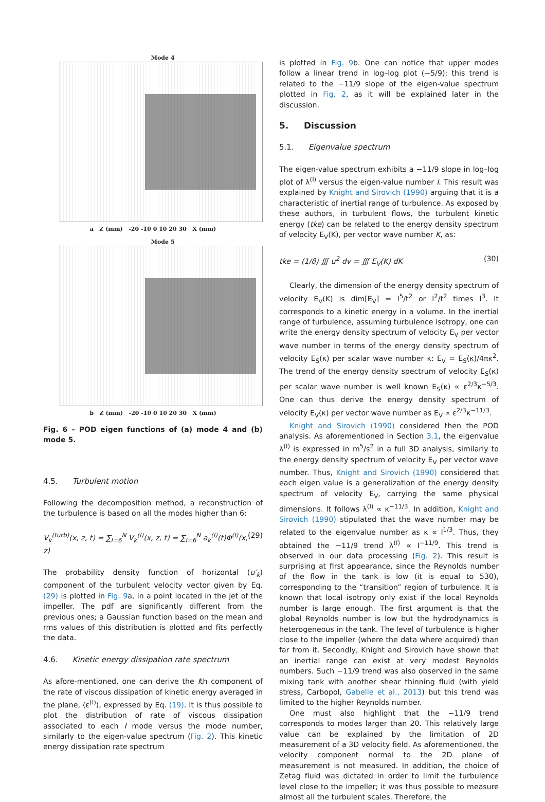Mode 4
a Z (mm) -20 -10 0 10 20 30 X (mm)
Mode 5
b Z (mm) -20 -10 0 10 20 30 X (mm)
Fig. 6 – POD eigen functions of (a) mode 4 and (b) mode 5.
4.5. Turbulent motion
Following the decomposition method, a reconstruction of the turbulence is based on all the modes higher than 6:
V<sub>k</sub><sup>(turb)</sup>(x, z, t) = ∑<sub>I=6</sub><sup>N</sup> V<sub>k</sub><sup>(I)</sup>(x, z, t) = ∑<sub>I=6</sub><sup>N</sup> a<sub>k</sub><sup>(I)</sup>(t)Φ<sup>(I)</sup>(x, z) (29)
The probability density function of horizontal (u′<sub>k</sub>) component of the turbulent velocity vector given by Eq. (29) is plotted in Fig. 9a, in a point located in the jet of the impeller. The pdf are significantly different from the previous ones; a Gaussian function based on the mean and rms values of this distribution is plotted and fits perfectly the data.
4.6. Kinetic energy dissipation rate spectrum
As afore-mentioned, one can derive the Ith component of the rate of viscous dissipation of kinetic energy averaged in the plane, ⟨ε<sup>(I)</sup>⟩, expressed by Eq. (19). It is thus possible to plot the distribution of rate of viscous dissipation associated to each I mode versus the mode number, similarly to the eigen-value spectrum (Fig. 2). This kinetic energy dissipation rate spectrum
is plotted in Fig. 9b. One can notice that upper modes follow a linear trend in log–log plot (−5/9); this trend is related to the −11/9 slope of the eigen-value spectrum plotted in Fig. 2, as it will be explained later in the discussion.
5. Discussion
5.1. Eigenvalue spectrum
The eigen-value spectrum exhibits a −11/9 slope in log–log plot of λ<sup>(I)</sup> versus the eigen-value number I. This result was explained by Knight and Sirovich (1990) arguing that it is a characteristic of inertial range of turbulence. As exposed by these authors, in turbulent flows, the turbulent kinetic energy (tke) can be related to the energy density spectrum of velocity E<sub>V</sub>(K), per vector wave number K, as:
tke = (1/ϑ) ∭ u<sup>2</sup> dv = ∭ E<sub>V</sub>(K) dK (30)
Clearly, the dimension of the energy density spectrum of velocity E<sub>V</sub>(K) is dim[E<sub>V</sub>] = l<sup>5</sup>/t<sup>2</sup> or l<sup>2</sup>/t<sup>2</sup> times l<sup>3</sup>. It corresponds to a kinetic energy in a volume. In the inertial range of turbulence, assuming turbulence isotropy, one can write the energy density spectrum of velocity E<sub>V</sub> per vector wave number in terms of the energy density spectrum of velocity E<sub>S</sub>(κ) per scalar wave number κ: E<sub>V</sub> = E<sub>S</sub>(κ)/4πκ<sup>2</sup>. The trend of the energy density spectrum of velocity E<sub>S</sub>(κ) per scalar wave number is well known E<sub>S</sub>(κ) ∝ ε<sup>2/3</sup>κ<sup>−5/3</sup>. One can thus derive the energy density spectrum of velocity E<sub>V</sub>(κ) per vector wave number as E<sub>V</sub> ∝ ε<sup>2/3</sup>κ<sup>−11/3</sup>.
Knight and Sirovich (1990) considered then the POD analysis. As aforementioned in Section 3.1, the eigenvalue λ<sup>(I)</sup> is expressed in m<sup>5</sup>/s<sup>2</sup> in a full 3D analysis, similarly to the energy density spectrum of velocity E<sub>V</sub> per vector wave number. Thus, Knight and Sirovich (1990) considered that each eigen value is a generalization of the energy density spectrum of velocity E<sub>V</sub>, carrying the same physical dimensions. It follows λ<sup>(I)</sup> ∝ κ<sup>−11/3</sup>. In addition, Knight and Sirovich (1990) stipulated that the wave number may be related to the eigenvalue number as κ ∝ I<sup>1/3</sup>. Thus, they obtained the −11/9 trend λ<sup>(I)</sup> ∝ I<sup>−11/9</sup>. This trend is observed in our data processing (Fig. 2). This result is surprising at first appearance, since the Reynolds number of the flow in the tank is low (it is equal to 530), corresponding to the “transition” region of turbulence. It is known that local isotropy only exist if the local Reynolds number is large enough. The first argument is that the global Reynolds number is low but the hydrodynamics is heterogeneous in the tank. The level of turbulence is higher close to the impeller (where the data where acquired) than far from it. Secondly, Knight and Sirovich have shown that an inertial range can exist at very modest Reynolds numbers. Such −11/9 trend was also observed in the same mixing tank with another shear thinning fluid (with yield stress, Carbopol, Gabelle et al., 2013) but this trend was limited to the higher Reynolds number.
One must also highlight that the −11/9 trend corresponds to modes larger than 20. This relatively large value can be explained by the limitation of 2D measurement of a 3D velocity field. As aforementioned, the velocity component normal to the 2D plane of measurement is not measured. In addition, the choice of Zetag fluid was dictated in order to limit the turbulence level close to the impeller; it was thus possible to measure almost all the turbulent scales. Therefore, the